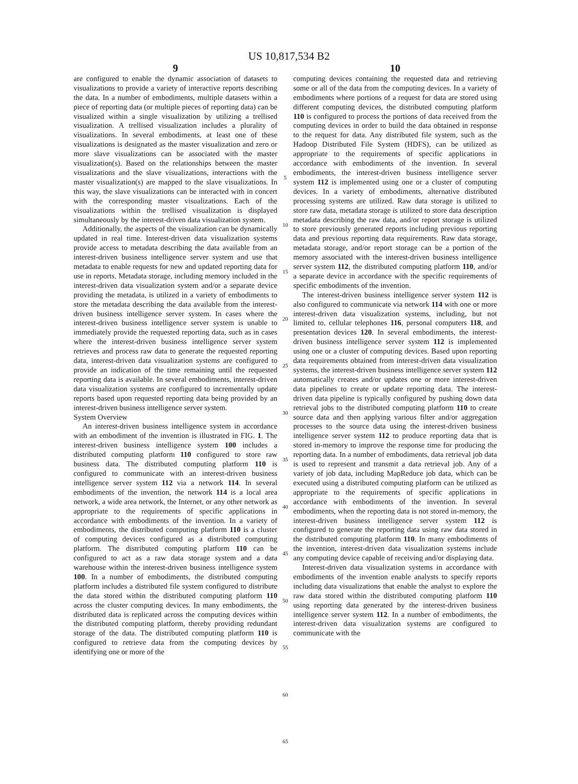US 10,817,534 B2
9
are configured to enable the dynamic association of datasets to visualizations to provide a variety of interactive reports describing the data. In a number of embodiments, multiple datasets within a piece of reporting data (or multiple pieces of reporting data) can be visualized within a single visualization by utilizing a trellised visualization. A trellised visualization includes a plurality of visualizations. In several embodiments, at least one of these visualizations is designated as the master visualization and zero or more slave visualizations can be associated with the master visualization(s). Based on the relationships between the master visualizations and the slave visualizations, interactions with the master visualization(s) are mapped to the slave visualizations. In this way, the slave visualizations can be interacted with in concert with the corresponding master visualizations. Each of the visualizations within the trellised visualization is displayed simultaneously by the interest-driven data visualization system.
Additionally, the aspects of the visualization can be dynamically updated in real time. Interest-driven data visualization systems provide access to metadata describing the data available from an interest-driven business intelligence server system and use that metadata to enable requests for new and updated reporting data for use in reports. Metadata storage, including memory included in the interest-driven data visualization system and/or a separate device providing the metadata, is utilized in a variety of embodiments to store the metadata describing the data available from the interest-driven business intelligence server system. In cases where the interest-driven business intelligence server system is unable to immediately provide the requested reporting data, such as in cases where the interest-driven business intelligence server system retrieves and process raw data to generate the requested reporting data, interest-driven data visualization systems are configured to provide an indication of the time remaining until the requested reporting data is available. In several embodiments, interest-driven data visualization systems are configured to incrementally update reports based upon requested reporting data being provided by an interest-driven business intelligence server system.
System Overview
An interest-driven business intelligence system in accordance with an embodiment of the invention is illustrated in FIG. 1. The interest-driven business intelligence system 100 includes a distributed computing platform 110 configured to store raw business data. The distributed computing platform 110 is configured to communicate with an interest-driven business intelligence server system 112 via a network 114. In several embodiments of the invention, the network 114 is a local area network, a wide area network, the Internet, or any other network as appropriate to the requirements of specific applications in accordance with embodiments of the invention. In a variety of embodiments, the distributed computing platform 110 is a cluster of computing devices configured as a distributed computing platform. The distributed computing platform 110 can be configured to act as a raw data storage system and a data warehouse within the interest-driven business intelligence system 100. In a number of embodiments, the distributed computing platform includes a distributed file system configured to distribute the data stored within the distributed computing platform 110 across the cluster computing devices. In many embodiments, the distributed data is replicated across the computing devices within the distributed computing platform, thereby providing redundant storage of the data. The distributed computing platform 110 is configured to retrieve data from the computing devices by identifying one or more of the
5
10
15
20
25
30
35
40
45
50
55
60
65
10
computing devices containing the requested data and retrieving some or all of the data from the computing devices. In a variety of embodiments where portions of a request for data are stored using different computing devices, the distributed computing platform 110 is configured to process the portions of data received from the computing devices in order to build the data obtained in response to the request for data. Any distributed file system, such as the Hadoop Distributed File System (HDFS), can be utilized as appropriate to the requirements of specific applications in accordance with embodiments of the invention. In several embodiments, the interest-driven business intelligence server system 112 is implemented using one or a cluster of computing devices. In a variety of embodiments, alternative distributed processing systems are utilized. Raw data storage is utilized to store raw data, metadata storage is utilized to store data description metadata describing the raw data, and/or report storage is utilized to store previously generated reports including previous reporting data and previous reporting data requirements. Raw data storage, metadata storage, and/or report storage can be a portion of the memory associated with the interest-driven business intelligence server system 112, the distributed computing platform 110, and/or a separate device in accordance with the specific requirements of specific embodiments of the invention.
The interest-driven business intelligence server system 112 is also configured to communicate via network 114 with one or more interest-driven data visualization systems, including, but not limited to, cellular telephones 116, personal computers 118, and presentation devices 120. In several embodiments, the interest-driven business intelligence server system 112 is implemented using one or a cluster of computing devices. Based upon reporting data requirements obtained from interest-driven data visualization systems, the interest-driven business intelligence server system 112 automatically creates and/or updates one or more interest-driven data pipelines to create or update reporting data. The interest-driven data pipeline is typically configured by pushing down data retrieval jobs to the distributed computing platform 110 to create source data and then applying various filter and/or aggregation processes to the source data using the interest-driven business intelligence server system 112 to produce reporting data that is stored in-memory to improve the response time for producing the reporting data. In a number of embodiments, data retrieval job data is used to represent and transmit a data retrieval job. Any of a variety of job data, including MapReduce job data, which can be executed using a distributed computing platform can be utilized as appropriate to the requirements of specific applications in accordance with embodiments of the invention. In several embodiments, when the reporting data is not stored in-memory, the interest-driven business intelligence server system 112 is configured to generate the reporting data using raw data stored in the distributed computing platform 110. In many embodiments of the invention, interest-driven data visualization systems include any computing device capable of receiving and/or displaying data.
Interest-driven data visualization systems in accordance with embodiments of the invention enable analysts to specify reports including data visualizations that enable the analyst to explore the raw data stored within the distributed computing platform 110 using reporting data generated by the interest-driven business intelligence server system 112. In a number of embodiments, the interest-driven data visualization systems are configured to communicate with the